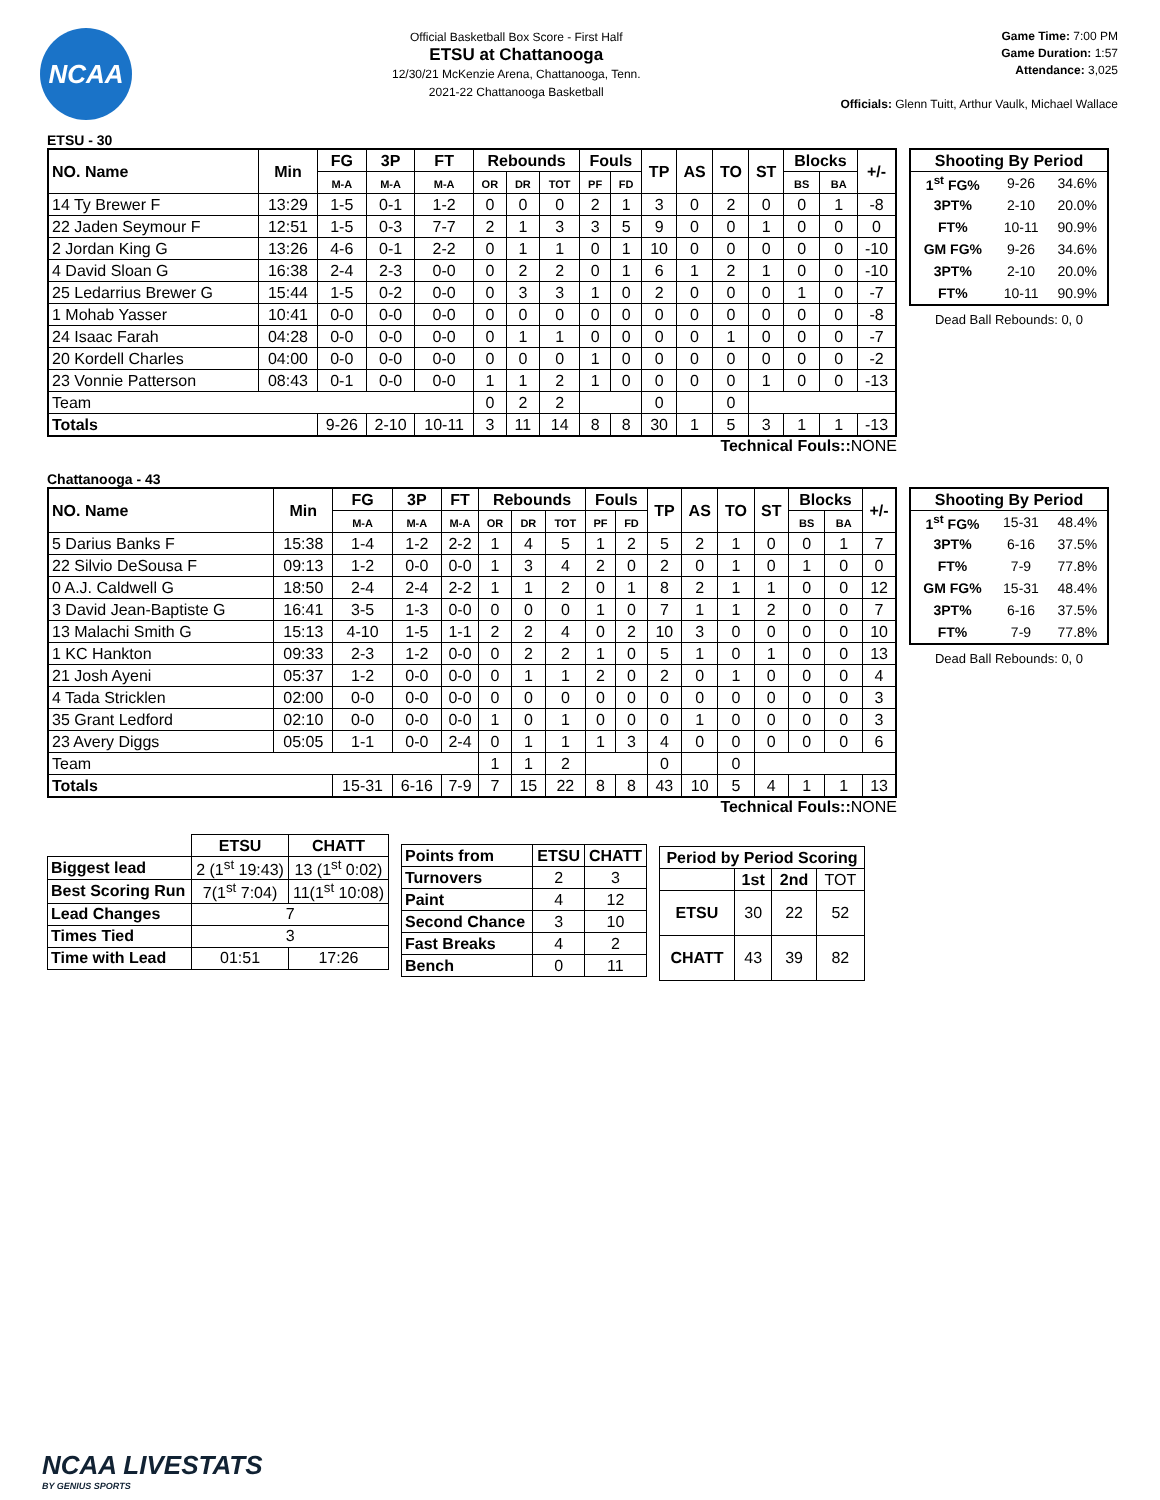NCAA
Official Basketball Box Score - First Half
ETSU at Chattanooga
12/30/21 McKenzie Arena, Chattanooga, Tenn.
2021-22 Chattanooga Basketball
Game Time: 7:00 PM
Game Duration: 1:57
Attendance: 3,025
Officials: Glenn Tuitt, Arthur Vaulk, Michael Wallace
ETSU - 30
| NO. Name | Min | FG | 3P | FT | Rebounds | | | Fouls | | TP | AS | TO | ST | Blocks | | +/- |
| --- | --- | --- | --- | --- | --- | --- | --- | --- | --- | --- | --- | --- | --- | --- | --- | --- |
| | | M-A | M-A | M-A | OR | DR | TOT | PF | FD | | | | | BS | BA | |
| 14 Ty Brewer F | 13:29 | 1-5 | 0-1 | 1-2 | 0 | 0 | 0 | 2 | 1 | 3 | 0 | 2 | 0 | 0 | 1 | -8 |
| 22 Jaden Seymour F | 12:51 | 1-5 | 0-3 | 7-7 | 2 | 1 | 3 | 3 | 5 | 9 | 0 | 0 | 1 | 0 | 0 | 0 |
| 2 Jordan King G | 13:26 | 4-6 | 0-1 | 2-2 | 0 | 1 | 1 | 0 | 1 | 10 | 0 | 0 | 0 | 0 | 0 | -10 |
| 4 David Sloan G | 16:38 | 2-4 | 2-3 | 0-0 | 0 | 2 | 2 | 0 | 1 | 6 | 1 | 2 | 1 | 0 | 0 | -10 |
| 25 Ledarrius Brewer G | 15:44 | 1-5 | 0-2 | 0-0 | 0 | 3 | 3 | 1 | 0 | 2 | 0 | 0 | 0 | 1 | 0 | -7 |
| 1 Mohab Yasser | 10:41 | 0-0 | 0-0 | 0-0 | 0 | 0 | 0 | 0 | 0 | 0 | 0 | 0 | 0 | 0 | 0 | -8 |
| 24 Isaac Farah | 04:28 | 0-0 | 0-0 | 0-0 | 0 | 1 | 1 | 0 | 0 | 0 | 0 | 1 | 0 | 0 | 0 | -7 |
| 20 Kordell Charles | 04:00 | 0-0 | 0-0 | 0-0 | 0 | 0 | 0 | 1 | 0 | 0 | 0 | 0 | 0 | 0 | 0 | -2 |
| 23 Vonnie Patterson | 08:43 | 0-1 | 0-0 | 0-0 | 1 | 1 | 2 | 1 | 0 | 0 | 0 | 0 | 1 | 0 | 0 | -13 |
| Team | | | | | 0 | 2 | 2 | | | 0 | | 0 | | | | |
| Totals | | 9-26 | 2-10 | 10-11 | 3 | 11 | 14 | 8 | 8 | 30 | 1 | 5 | 3 | 1 | 1 | -13 |
| Shooting By Period | | |
| --- | --- | --- |
| 1<sup>st</sup> FG% | 9-26 | 34.6% |
| 3PT% | 2-10 | 20.0% |
| FT% | 10-11 | 90.9% |
| GM FG% | 9-26 | 34.6% |
| 3PT% | 2-10 | 20.0% |
| FT% | 10-11 | 90.9% |
Dead Ball Rebounds: 0, 0
Technical Fouls:: NONE
Chattanooga - 43
| NO. Name | Min | FG | 3P | FT | Rebounds | | | Fouls | | TP | AS | TO | ST | Blocks | | +/- |
| --- | --- | --- | --- | --- | --- | --- | --- | --- | --- | --- | --- | --- | --- | --- | --- | --- |
| | | M-A | M-A | M-A | OR | DR | TOT | PF | FD | | | | | BS | BA | |
| 5 Darius Banks F | 15:38 | 1-4 | 1-2 | 2-2 | 1 | 4 | 5 | 1 | 2 | 5 | 2 | 1 | 0 | 0 | 1 | 7 |
| 22 Silvio DeSousa F | 09:13 | 1-2 | 0-0 | 0-0 | 1 | 3 | 4 | 2 | 0 | 2 | 0 | 1 | 0 | 1 | 0 | 0 |
| 0 A.J. Caldwell G | 18:50 | 2-4 | 2-4 | 2-2 | 1 | 1 | 2 | 0 | 1 | 8 | 2 | 1 | 1 | 0 | 0 | 12 |
| 3 David Jean-Baptiste G | 16:41 | 3-5 | 1-3 | 0-0 | 0 | 0 | 0 | 1 | 0 | 7 | 1 | 1 | 2 | 0 | 0 | 7 |
| 13 Malachi Smith G | 15:13 | 4-10 | 1-5 | 1-1 | 2 | 2 | 4 | 0 | 2 | 10 | 3 | 0 | 0 | 0 | 0 | 10 |
| 1 KC Hankton | 09:33 | 2-3 | 1-2 | 0-0 | 0 | 2 | 2 | 1 | 0 | 5 | 1 | 0 | 1 | 0 | 0 | 13 |
| 21 Josh Ayeni | 05:37 | 1-2 | 0-0 | 0-0 | 0 | 1 | 1 | 2 | 0 | 2 | 0 | 1 | 0 | 0 | 0 | 4 |
| 4 Tada Stricklen | 02:00 | 0-0 | 0-0 | 0-0 | 0 | 0 | 0 | 0 | 0 | 0 | 0 | 0 | 0 | 0 | 0 | 3 |
| 35 Grant Ledford | 02:10 | 0-0 | 0-0 | 0-0 | 1 | 0 | 1 | 0 | 0 | 0 | 1 | 0 | 0 | 0 | 0 | 3 |
| 23 Avery Diggs | 05:05 | 1-1 | 0-0 | 2-4 | 0 | 1 | 1 | 1 | 3 | 4 | 0 | 0 | 0 | 0 | 0 | 6 |
| Team | | | | | 1 | 1 | 2 | | | 0 | | 0 | | | | |
| Totals | | 15-31 | 6-16 | 7-9 | 7 | 15 | 22 | 8 | 8 | 43 | 10 | 5 | 4 | 1 | 1 | 13 |
| Shooting By Period | | |
| --- | --- | --- |
| 1<sup>st</sup> FG% | 15-31 | 48.4% |
| 3PT% | 6-16 | 37.5% |
| FT% | 7-9 | 77.8% |
| GM FG% | 15-31 | 48.4% |
| 3PT% | 6-16 | 37.5% |
| FT% | 7-9 | 77.8% |
Dead Ball Rebounds: 0, 0
Technical Fouls:: NONE
| | ETSU | CHATT |
| Biggest lead | 2 (1<sup>st</sup> 19:43) | 13 (1<sup>st</sup> 0:02) |
| Best Scoring Run | 7(1<sup>st</sup> 7:04) | 11(1<sup>st</sup> 10:08) |
| Lead Changes | 7 | |
| Times Tied | 3 | |
| Time with Lead | 01:51 | 17:26 |
| Points from | ETSU | CHATT |
| --- | --- | --- |
| Turnovers | 2 | 3 |
| Paint | 4 | 12 |
| Second Chance | 3 | 10 |
| Fast Breaks | 4 | 2 |
| Bench | 0 | 11 |
| Period by Period Scoring | | | |
| --- | --- | --- | --- |
| | 1st | 2nd | TOT |
| ETSU | 30 | 22 | 52 |
| CHATT | 43 | 39 | 82 |
NCAA LIVESTATS
BY GENIUS SPORTS